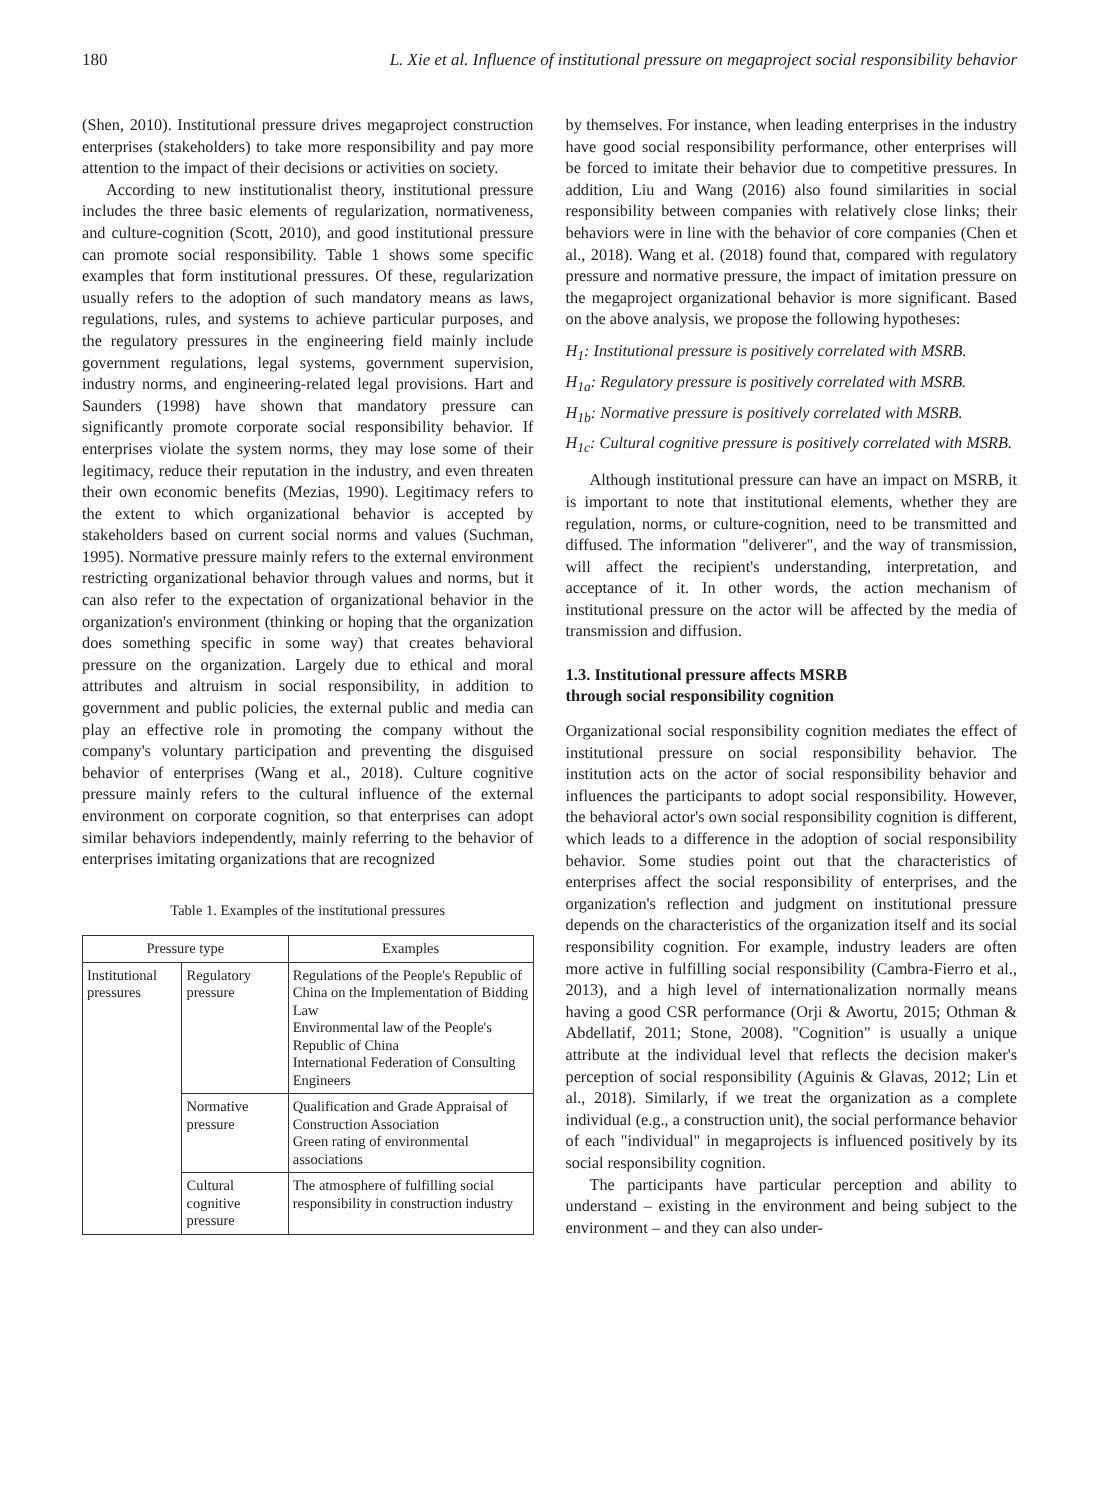180 L. Xie et al. Influence of institutional pressure on megaproject social responsibility behavior
(Shen, 2010). Institutional pressure drives megaproject construction enterprises (stakeholders) to take more responsibility and pay more attention to the impact of their decisions or activities on society.
According to new institutionalist theory, institutional pressure includes the three basic elements of regularization, normativeness, and culture-cognition (Scott, 2010), and good institutional pressure can promote social responsibility. Table 1 shows some specific examples that form institutional pressures. Of these, regularization usually refers to the adoption of such mandatory means as laws, regulations, rules, and systems to achieve particular purposes, and the regulatory pressures in the engineering field mainly include government regulations, legal systems, government supervision, industry norms, and engineering-related legal provisions. Hart and Saunders (1998) have shown that mandatory pressure can significantly promote corporate social responsibility behavior. If enterprises violate the system norms, they may lose some of their legitimacy, reduce their reputation in the industry, and even threaten their own economic benefits (Mezias, 1990). Legitimacy refers to the extent to which organizational behavior is accepted by stakeholders based on current social norms and values (Suchman, 1995). Normative pressure mainly refers to the external environment restricting organizational behavior through values and norms, but it can also refer to the expectation of organizational behavior in the organization's environment (thinking or hoping that the organization does something specific in some way) that creates behavioral pressure on the organization. Largely due to ethical and moral attributes and altruism in social responsibility, in addition to government and public policies, the external public and media can play an effective role in promoting the company without the company's voluntary participation and preventing the disguised behavior of enterprises (Wang et al., 2018). Culture cognitive pressure mainly refers to the cultural influence of the external environment on corporate cognition, so that enterprises can adopt similar behaviors independently, mainly referring to the behavior of enterprises imitating organizations that are recognized
Table 1. Examples of the institutional pressures
| Pressure type | | Examples |
| --- | --- | --- |
| Institutional pressures | Regulatory pressure | Regulations of the People's Republic of China on the Implementation of Bidding Law Environmental law of the People's Republic of China International Federation of Consulting Engineers |
| | Normative pressure | Qualification and Grade Appraisal of Construction Association Green rating of environmental associations |
| | Cultural cognitive pressure | The atmosphere of fulfilling social responsibility in construction industry |
by themselves. For instance, when leading enterprises in the industry have good social responsibility performance, other enterprises will be forced to imitate their behavior due to competitive pressures. In addition, Liu and Wang (2016) also found similarities in social responsibility between companies with relatively close links; their behaviors were in line with the behavior of core companies (Chen et al., 2018). Wang et al. (2018) found that, compared with regulatory pressure and normative pressure, the impact of imitation pressure on the megaproject organizational behavior is more significant. Based on the above analysis, we propose the following hypotheses:
H<sub>1</sub>: Institutional pressure is positively correlated with MSRB.
H<sub>1a</sub>: Regulatory pressure is positively correlated with MSRB.
H<sub>1b</sub>: Normative pressure is positively correlated with MSRB.
H<sub>1c</sub>: Cultural cognitive pressure is positively correlated with MSRB.
Although institutional pressure can have an impact on MSRB, it is important to note that institutional elements, whether they are regulation, norms, or culture-cognition, need to be transmitted and diffused. The information "deliverer", and the way of transmission, will affect the recipient's understanding, interpretation, and acceptance of it. In other words, the action mechanism of institutional pressure on the actor will be affected by the media of transmission and diffusion.
1.3. Institutional pressure affects MSRB
through social responsibility cognition
Organizational social responsibility cognition mediates the effect of institutional pressure on social responsibility behavior. The institution acts on the actor of social responsibility behavior and influences the participants to adopt social responsibility. However, the behavioral actor's own social responsibility cognition is different, which leads to a difference in the adoption of social responsibility behavior. Some studies point out that the characteristics of enterprises affect the social responsibility of enterprises, and the organization's reflection and judgment on institutional pressure depends on the characteristics of the organization itself and its social responsibility cognition. For example, industry leaders are often more active in fulfilling social responsibility (Cambra-Fierro et al., 2013), and a high level of internationalization normally means having a good CSR performance (Orji & Awortu, 2015; Othman & Abdellatif, 2011; Stone, 2008). "Cognition" is usually a unique attribute at the individual level that reflects the decision maker's perception of social responsibility (Aguinis & Glavas, 2012; Lin et al., 2018). Similarly, if we treat the organization as a complete individual (e.g., a construction unit), the social performance behavior of each "individual" in megaprojects is influenced positively by its social responsibility cognition.
The participants have particular perception and ability to understand – existing in the environment and being subject to the environment – and they can also under-